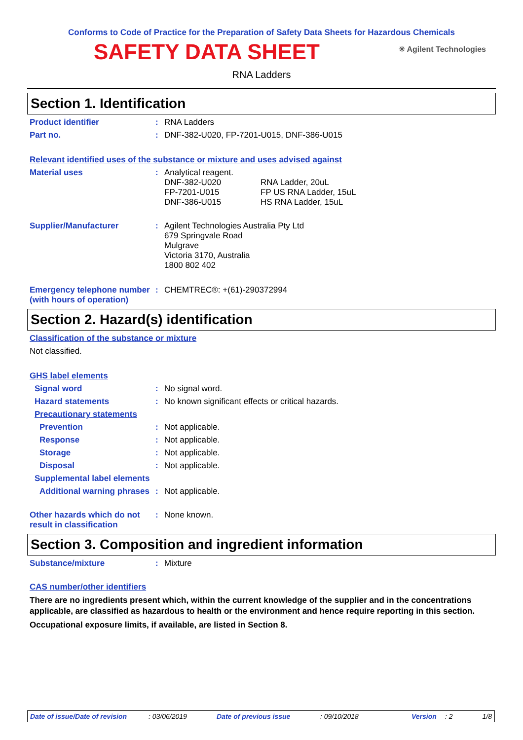Conforms to Code of Practice for the Preparation of Safety Data Sheets for Hazardous Chemicals
SAFETY DATA SHEET
✳ Agilent Technologies
RNA Ladders
Section 1. Identification
Product identifier :
RNA Ladders
Part no. :
DNF-382-U020, FP-7201-U015, DNF-386-U015
Relevant identified uses of the substance or mixture and uses advised against
Material uses :
Analytical reagent.
DNF-382-U020
FP-7201-U015
DNF-386-U015
RNA Ladder, 20uL
FP US RNA Ladder, 15uL
HS RNA Ladder, 15uL
Supplier/Manufacturer :
Agilent Technologies Australia Pty Ltd
679 Springvale Road
Mulgrave
Victoria 3170, Australia
1800 802 402
Emergency telephone number (with hours of operation)
:
CHEMTREC®: +(61)-290372994
Section 2. Hazard(s) identification
Classification of the substance or mixture
Not classified.
GHS label elements
Signal word :
No signal word.
Hazard statements :
No known significant effects or critical hazards.
Precautionary statements
Prevention :
Not applicable.
Response :
Not applicable.
Storage :
Not applicable.
Disposal :
Not applicable.
Supplemental label elements
Additional warning phrases
:
Not applicable.
Other hazards which do not result in classification
:
None known.
Section 3. Composition and ingredient information
Substance/mixture :
Mixture
CAS number/other identifiers
There are no ingredients present which, within the current knowledge of the supplier and in the concentrations applicable, are classified as hazardous to health or the environment and hence require reporting in this section.
Occupational exposure limits, if available, are listed in Section 8.
Date of issue/Date of revision
: 03/06/2019 Date of previous issue : 09/10/2018 Version : 2 1/8